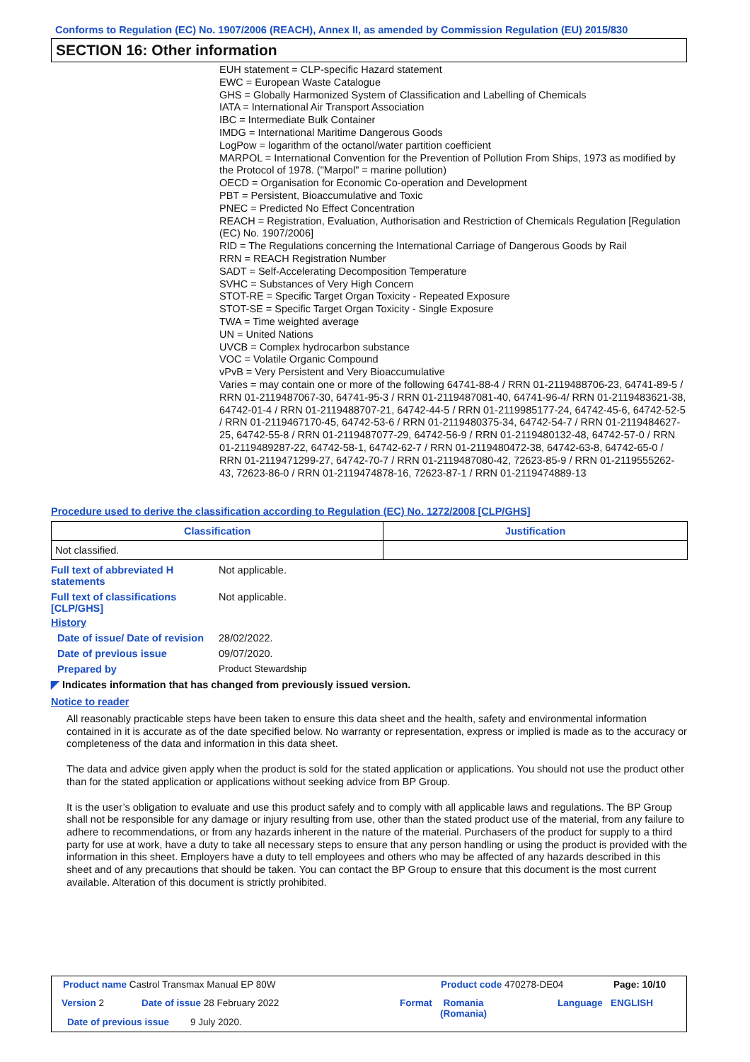Conforms to Regulation (EC) No. 1907/2006 (REACH), Annex II, as amended by Commission Regulation (EU) 2015/830
SECTION 16: Other information
EUH statement = CLP-specific Hazard statement
EWC = European Waste Catalogue
GHS = Globally Harmonized System of Classification and Labelling of Chemicals
IATA = International Air Transport Association
IBC = Intermediate Bulk Container
IMDG = International Maritime Dangerous Goods
LogPow = logarithm of the octanol/water partition coefficient
MARPOL = International Convention for the Prevention of Pollution From Ships, 1973 as modified by the Protocol of 1978. ("Marpol" = marine pollution)
OECD = Organisation for Economic Co-operation and Development
PBT = Persistent, Bioaccumulative and Toxic
PNEC = Predicted No Effect Concentration
REACH = Registration, Evaluation, Authorisation and Restriction of Chemicals Regulation [Regulation (EC) No. 1907/2006]
RID = The Regulations concerning the International Carriage of Dangerous Goods by Rail
RRN = REACH Registration Number
SADT = Self-Accelerating Decomposition Temperature
SVHC = Substances of Very High Concern
STOT-RE = Specific Target Organ Toxicity - Repeated Exposure
STOT-SE = Specific Target Organ Toxicity - Single Exposure
TWA = Time weighted average
UN = United Nations
UVCB = Complex hydrocarbon substance
VOC = Volatile Organic Compound
vPvB = Very Persistent and Very Bioaccumulative
Varies = may contain one or more of the following 64741-88-4 / RRN 01-2119488706-23, 64741-89-5 / RRN 01-2119487067-30, 64741-95-3 / RRN 01-2119487081-40, 64741-96-4/ RRN 01-2119483621-38, 64742-01-4 / RRN 01-2119488707-21, 64742-44-5 / RRN 01-2119985177-24, 64742-45-6, 64742-52-5 / RRN 01-2119467170-45, 64742-53-6 / RRN 01-2119480375-34, 64742-54-7 / RRN 01-2119484627-25, 64742-55-8 / RRN 01-2119487077-29, 64742-56-9 / RRN 01-2119480132-48, 64742-57-0 / RRN 01-2119489287-22, 64742-58-1, 64742-62-7 / RRN 01-2119480472-38, 64742-63-8, 64742-65-0 / RRN 01-2119471299-27, 64742-70-7 / RRN 01-2119487080-42, 72623-85-9 / RRN 01-2119555262-43, 72623-86-0 / RRN 01-2119474878-16, 72623-87-1 / RRN 01-2119474889-13
Procedure used to derive the classification according to Regulation (EC) No. 1272/2008 [CLP/GHS]
| Classification | Justification |
| --- | --- |
| Not classified. | |
Full text of abbreviated H statements
Not applicable.
Full text of classifications [CLP/GHS]
Not applicable.
History
Date of issue/ Date of revision
28/02/2022.
Date of previous issue 09/07/2020.
Prepared by Product Stewardship
◤ Indicates information that has changed from previously issued version.
Notice to reader
All reasonably practicable steps have been taken to ensure this data sheet and the health, safety and environmental information contained in it is accurate as of the date specified below. No warranty or representation, express or implied is made as to the accuracy or completeness of the data and information in this data sheet.
The data and advice given apply when the product is sold for the stated application or applications. You should not use the product other than for the stated application or applications without seeking advice from BP Group.
It is the user’s obligation to evaluate and use this product safely and to comply with all applicable laws and regulations. The BP Group shall not be responsible for any damage or injury resulting from use, other than the stated product use of the material, from any failure to adhere to recommendations, or from any hazards inherent in the nature of the material. Purchasers of the product for supply to a third party for use at work, have a duty to take all necessary steps to ensure that any person handling or using the product is provided with the information in this sheet. Employers have a duty to tell employees and others who may be affected of any hazards described in this sheet and of any precautions that should be taken. You can contact the BP Group to ensure that this document is the most current available. Alteration of this document is strictly prohibited.
Product name Castrol Transmax Manual EP 80W
Product code 470278-DE04 Page: 10/10
Version 2 Date of issue 28 February 2022 Format
Romania
(Romania)
Language ENGLISH
Date of previous issue 9 July 2020.